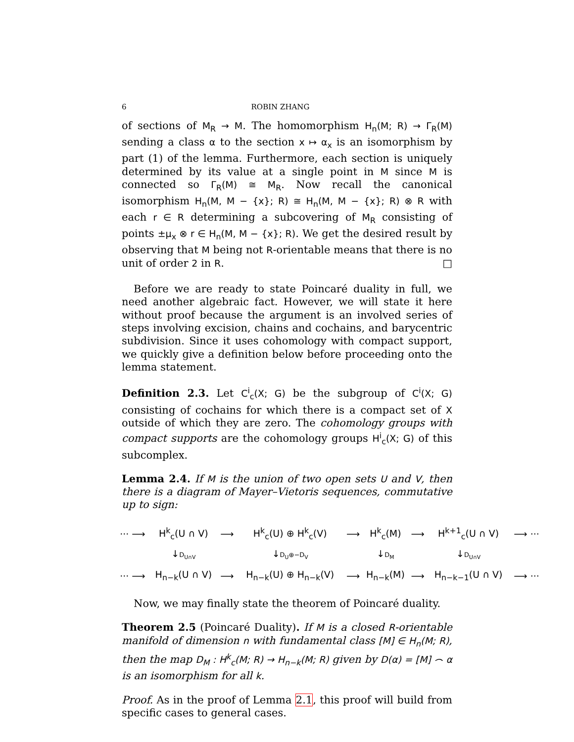6 ROBIN ZHANG
of sections of M<sub>R</sub> → M. The homomorphism H<sub>n</sub>(M; R) → Γ<sub>R</sub>(M) sending a class α to the section x ↦ α<sub>x</sub> is an isomorphism by part (1) of the lemma. Furthermore, each section is uniquely determined by its value at a single point in M since M is connected so Γ<sub>R</sub>(M) ≅ M<sub>R</sub>. Now recall the canonical isomorphism H<sub>n</sub>(M, M − {x}; R) ≅ H<sub>n</sub>(M, M − {x}; R) ⊗ R with each r ∈ R determining a subcovering of M<sub>R</sub> consisting of points ±μ<sub>x</sub> ⊗ r ∈ H<sub>n</sub>(M, M − {x}; R). We get the desired result by observing that M being not R-orientable means that there is no unit of order 2 in R. □
Before we are ready to state Poincaré duality in full, we need another algebraic fact. However, we will state it here without proof because the argument is an involved series of steps involving excision, chains and cochains, and barycentric subdivision. Since it uses cohomology with compact support, we quickly give a definition below before proceeding onto the lemma statement.
Definition 2.3. Let C<sup>i</sup><sub>c</sub>(X; G) be the subgroup of C<sup>i</sup>(X; G) consisting of cochains for which there is a compact set of X outside of which they are zero. The cohomology groups with compact supports are the cohomology groups H<sup>i</sup><sub>c</sub>(X; G) of this subcomplex.
Lemma 2.4. If M is the union of two open sets U and V, then there is a diagram of Mayer–Vietoris sequences, commutative up to sign:
| ··· ⟶ | H<sup>k</sup><sub>c</sub>(U ∩ V) | ⟶ | H<sup>k</sup><sub>c</sub>(U) ⊕ H<sup>k</sup><sub>c</sub>(V) | ⟶ | H<sup>k</sup><sub>c</sub>(M) | ⟶ | H<sup>k+1</sup><sub>c</sub>(U ∩ V) | ⟶ ··· |
| | ↓ D<sub>U∩V</sub> | | ↓ D<sub>U</sub>⊕−D<sub>V</sub> | | ↓ D<sub>M</sub> | | ↓ D<sub>U∩V</sub> | |
| ··· ⟶ | H<sub>n−k</sub>(U ∩ V) | ⟶ | H<sub>n−k</sub>(U) ⊕ H<sub>n−k</sub>(V) | ⟶ | H<sub>n−k</sub>(M) | ⟶ | H<sub>n−k−1</sub>(U ∩ V) | ⟶ ··· |
Now, we may finally state the theorem of Poincaré duality.
Theorem 2.5 (Poincaré Duality). If M is a closed R-orientable manifold of dimension n with fundamental class [M] ∈ H<sub>n</sub>(M; R), then the map D<sub>M</sub> : H<sup>k</sup><sub>c</sub>(M; R) → H<sub>n−k</sub>(M; R) given by D(α) = [M] ⌢ α is an isomorphism for all k.
Proof. As in the proof of Lemma 2.1, this proof will build from specific cases to general cases.